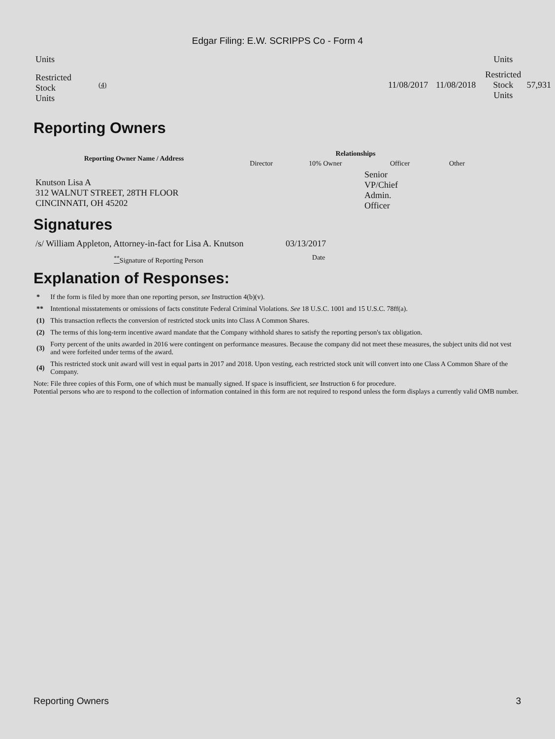Edgar Filing: E.W. SCRIPPS Co - Form 4
| Units | | | | Units | |
| Restricted Stock Units | (4) | 11/08/2017 | 11/08/2018 | Restricted Stock Units | 57,931 |
Reporting Owners
| Reporting Owner Name / Address | Relationships | | | |
| --- | --- | --- | --- | --- |
| | Director | 10% Owner | Officer | Other |
| Knutson Lisa A 312 WALNUT STREET, 28TH FLOOR CINCINNATI, OH 45202 | | | Senior VP/Chief Admin. Officer | |
Signatures
| /s/ William Appleton, Attorney-in-fact for Lisa A. Knutson | 03/13/2017 |
| <sup>**</sup> Signature of Reporting Person | Date |
Explanation of Responses:
| * | If the form is filed by more than one reporting person, see Instruction 4(b)(v). |
| ** | Intentional misstatements or omissions of facts constitute Federal Criminal Violations. See 18 U.S.C. 1001 and 15 U.S.C. 78ff(a). |
| (1) | This transaction reflects the conversion of restricted stock units into Class A Common Shares. |
| (2) | The terms of this long-term incentive award mandate that the Company withhold shares to satisfy the reporting person's tax obligation. |
| (3) | Forty percent of the units awarded in 2016 were contingent on performance measures. Because the company did not meet these measures, the subject units did not vest and were forfeited under terms of the award. |
| (4) | This restricted stock unit award will vest in equal parts in 2017 and 2018. Upon vesting, each restricted stock unit will convert into one Class A Common Share of the Company. |
Note: File three copies of this Form, one of which must be manually signed. If space is insufficient, see Instruction 6 for procedure.
Potential persons who are to respond to the collection of information contained in this form are not required to respond unless the form displays a currently valid OMB number.
Reporting Owners 3